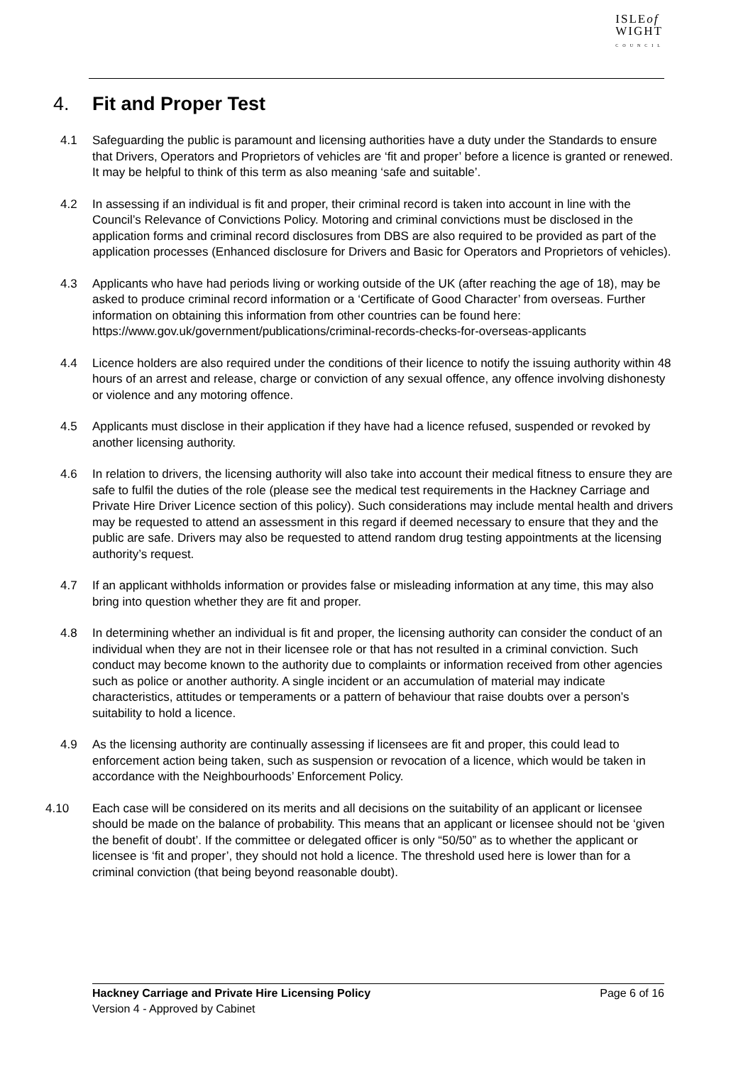ISLEof
WIGHT
COUNCIL
4. Fit and Proper Test
4.1 Safeguarding the public is paramount and licensing authorities have a duty under the Standards to ensure that Drivers, Operators and Proprietors of vehicles are ‘fit and proper’ before a licence is granted or renewed. It may be helpful to think of this term as also meaning ‘safe and suitable’.
4.2 In assessing if an individual is fit and proper, their criminal record is taken into account in line with the Council’s Relevance of Convictions Policy. Motoring and criminal convictions must be disclosed in the application forms and criminal record disclosures from DBS are also required to be provided as part of the application processes (Enhanced disclosure for Drivers and Basic for Operators and Proprietors of vehicles).
4.3 Applicants who have had periods living or working outside of the UK (after reaching the age of 18), may be asked to produce criminal record information or a ‘Certificate of Good Character’ from overseas. Further information on obtaining this information from other countries can be found here: https://www.gov.uk/government/publications/criminal-records-checks-for-overseas-applicants
4.4 Licence holders are also required under the conditions of their licence to notify the issuing authority within 48 hours of an arrest and release, charge or conviction of any sexual offence, any offence involving dishonesty or violence and any motoring offence.
4.5 Applicants must disclose in their application if they have had a licence refused, suspended or revoked by another licensing authority.
4.6 In relation to drivers, the licensing authority will also take into account their medical fitness to ensure they are safe to fulfil the duties of the role (please see the medical test requirements in the Hackney Carriage and Private Hire Driver Licence section of this policy). Such considerations may include mental health and drivers may be requested to attend an assessment in this regard if deemed necessary to ensure that they and the public are safe. Drivers may also be requested to attend random drug testing appointments at the licensing authority’s request.
4.7 If an applicant withholds information or provides false or misleading information at any time, this may also bring into question whether they are fit and proper.
4.8 In determining whether an individual is fit and proper, the licensing authority can consider the conduct of an individual when they are not in their licensee role or that has not resulted in a criminal conviction. Such conduct may become known to the authority due to complaints or information received from other agencies such as police or another authority. A single incident or an accumulation of material may indicate characteristics, attitudes or temperaments or a pattern of behaviour that raise doubts over a person’s suitability to hold a licence.
4.9 As the licensing authority are continually assessing if licensees are fit and proper, this could lead to enforcement action being taken, such as suspension or revocation of a licence, which would be taken in accordance with the Neighbourhoods’ Enforcement Policy.
4.10 Each case will be considered on its merits and all decisions on the suitability of an applicant or licensee should be made on the balance of probability. This means that an applicant or licensee should not be ‘given the benefit of doubt’. If the committee or delegated officer is only “50/50” as to whether the applicant or licensee is ‘fit and proper’, they should not hold a licence. The threshold used here is lower than for a criminal conviction (that being beyond reasonable doubt).
Hackney Carriage and Private Hire Licensing Policy Page 6 of 16
Version 4 - Approved by Cabinet